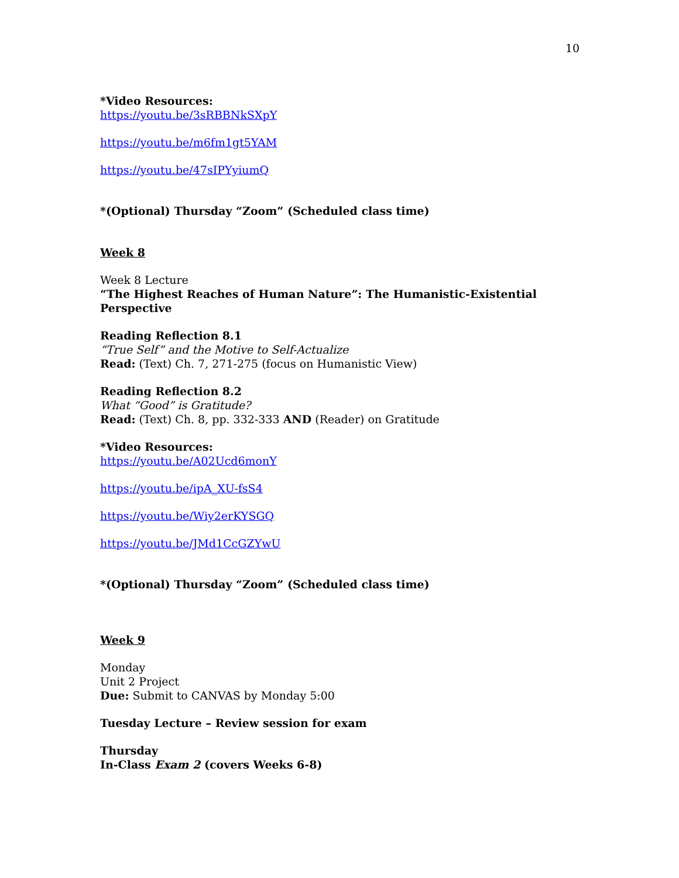10
*Video Resources:
https://youtu.be/3sRBBNkSXpY
https://youtu.be/m6fm1gt5YAM
https://youtu.be/47sIPYyiumQ
*(Optional) Thursday “Zoom” (Scheduled class time)
Week 8
Week 8 Lecture
“The Highest Reaches of Human Nature”: The Humanistic-Existential Perspective
Reading Reflection 8.1
“True Self” and the Motive to Self-Actualize
Read: (Text) Ch. 7, 271-275 (focus on Humanistic View)
Reading Reflection 8.2
What “Good” is Gratitude?
Read: (Text) Ch. 8, pp. 332-333 AND (Reader) on Gratitude
*Video Resources:
https://youtu.be/A02Ucd6monY
https://youtu.be/ipA_XU-fsS4
https://youtu.be/Wiy2erKYSGQ
https://youtu.be/JMd1CcGZYwU
*(Optional) Thursday “Zoom” (Scheduled class time)
Week 9
Monday
Unit 2 Project
Due: Submit to CANVAS by Monday 5:00
Tuesday Lecture – Review session for exam
Thursday
In-Class Exam 2 (covers Weeks 6-8)